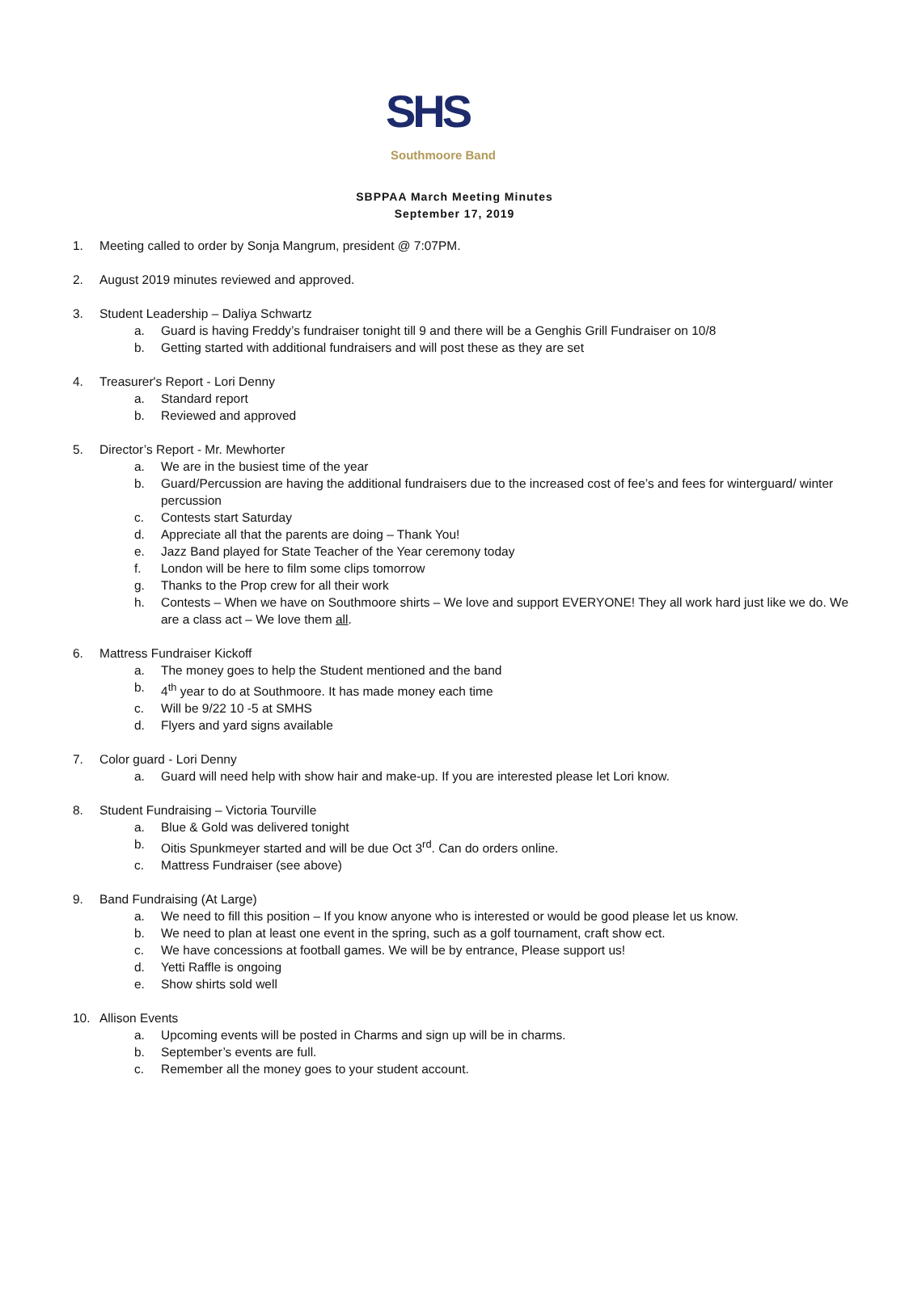SHS
Southmoore Band
SBPPAA March Meeting Minutes
September 17, 2019
1. Meeting called to order by Sonja Mangrum, president @ 7:07PM.
2. August 2019 minutes reviewed and approved.
3. Student Leadership – Daliya Schwartz
a. Guard is having Freddy’s fundraiser tonight till 9 and there will be a Genghis Grill Fundraiser on 10/8
b. Getting started with additional fundraisers and will post these as they are set
4. Treasurer's Report - Lori Denny
a. Standard report
b. Reviewed and approved
5. Director’s Report - Mr. Mewhorter
a. We are in the busiest time of the year
b. Guard/Percussion are having the additional fundraisers due to the increased cost of fee’s and fees for winterguard/ winter percussion
c. Contests start Saturday
d. Appreciate all that the parents are doing – Thank You!
e. Jazz Band played for State Teacher of the Year ceremony today
f. London will be here to film some clips tomorrow
g. Thanks to the Prop crew for all their work
h. Contests – When we have on Southmoore shirts – We love and support EVERYONE! They all work hard just like we do. We are a class act – We love them all.
6. Mattress Fundraiser Kickoff
a. The money goes to help the Student mentioned and the band
b. 4<sup>th</sup> year to do at Southmoore. It has made money each time
c. Will be 9/22 10 -5 at SMHS
d. Flyers and yard signs available
7. Color guard - Lori Denny
a. Guard will need help with show hair and make-up. If you are interested please let Lori know.
8. Student Fundraising – Victoria Tourville
a. Blue & Gold was delivered tonight
b. Oitis Spunkmeyer started and will be due Oct 3<sup>rd</sup>. Can do orders online.
c. Mattress Fundraiser (see above)
9. Band Fundraising (At Large)
a. We need to fill this position – If you know anyone who is interested or would be good please let us know.
b. We need to plan at least one event in the spring, such as a golf tournament, craft show ect.
c. We have concessions at football games. We will be by entrance, Please support us!
d. Yetti Raffle is ongoing
e. Show shirts sold well
10. Allison Events
a. Upcoming events will be posted in Charms and sign up will be in charms.
b. September’s events are full.
c. Remember all the money goes to your student account.